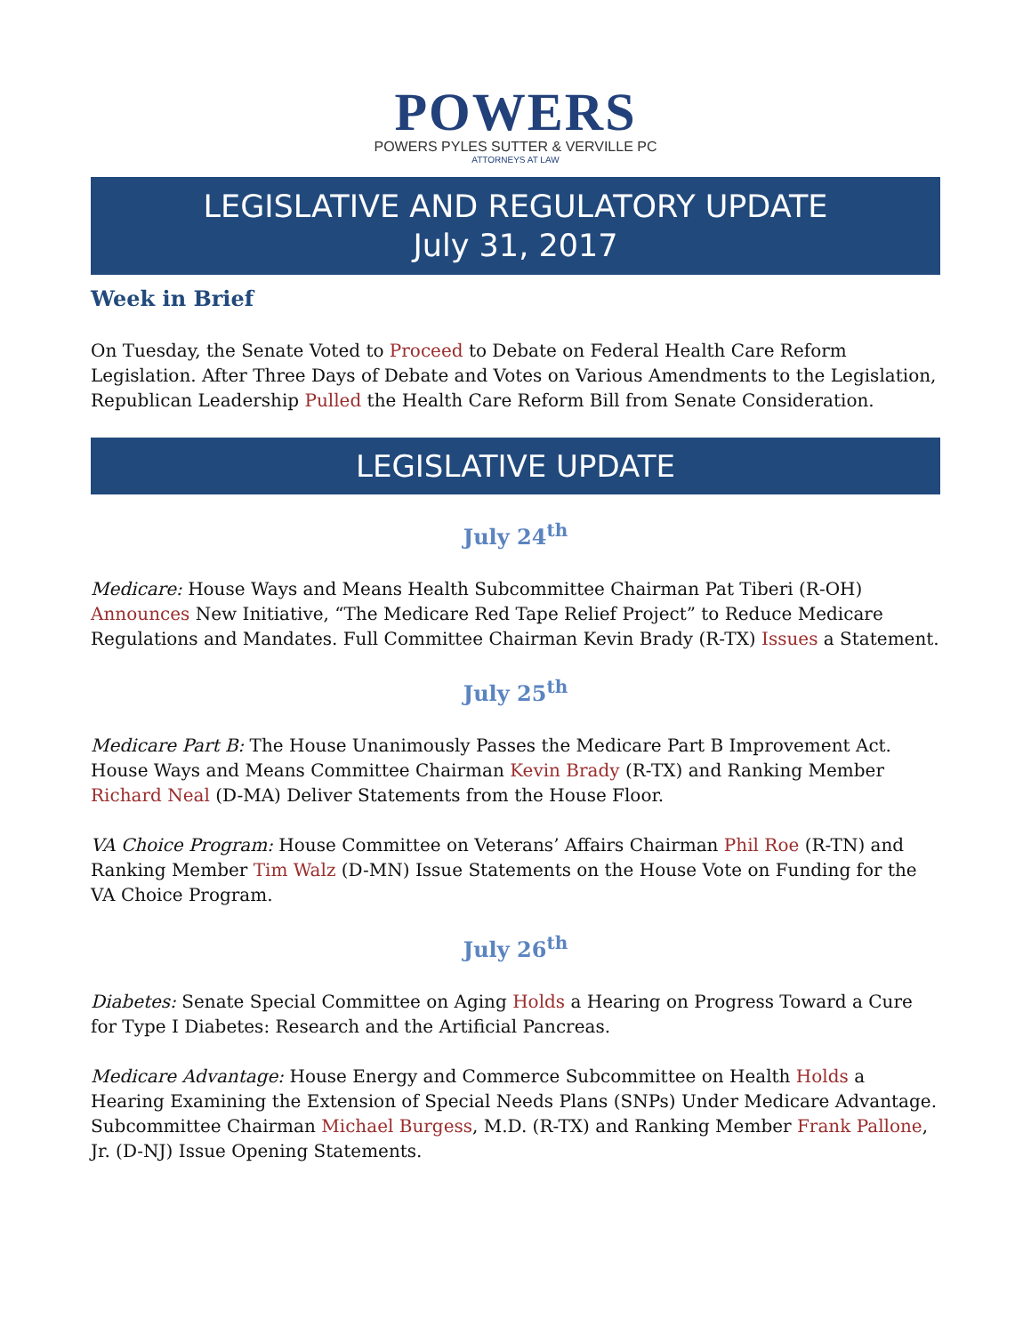POWERS
POWERS PYLES SUTTER & VERVILLE PC
ATTORNEYS AT LAW
LEGISLATIVE AND REGULATORY UPDATE
July 31, 2017
Week in Brief
On Tuesday, the Senate Voted to Proceed to Debate on Federal Health Care Reform Legislation. After Three Days of Debate and Votes on Various Amendments to the Legislation, Republican Leadership Pulled the Health Care Reform Bill from Senate Consideration.
LEGISLATIVE UPDATE
July 24<sup>th</sup>
Medicare: House Ways and Means Health Subcommittee Chairman Pat Tiberi (R-OH) Announces New Initiative, “The Medicare Red Tape Relief Project” to Reduce Medicare Regulations and Mandates. Full Committee Chairman Kevin Brady (R-TX) Issues a Statement.
July 25<sup>th</sup>
Medicare Part B: The House Unanimously Passes the Medicare Part B Improvement Act. House Ways and Means Committee Chairman Kevin Brady (R-TX) and Ranking Member Richard Neal (D-MA) Deliver Statements from the House Floor.
VA Choice Program: House Committee on Veterans’ Affairs Chairman Phil Roe (R-TN) and Ranking Member Tim Walz (D-MN) Issue Statements on the House Vote on Funding for the VA Choice Program.
July 26<sup>th</sup>
Diabetes: Senate Special Committee on Aging Holds a Hearing on Progress Toward a Cure for Type I Diabetes: Research and the Artificial Pancreas.
Medicare Advantage: House Energy and Commerce Subcommittee on Health Holds a Hearing Examining the Extension of Special Needs Plans (SNPs) Under Medicare Advantage. Subcommittee Chairman Michael Burgess, M.D. (R-TX) and Ranking Member Frank Pallone, Jr. (D-NJ) Issue Opening Statements.